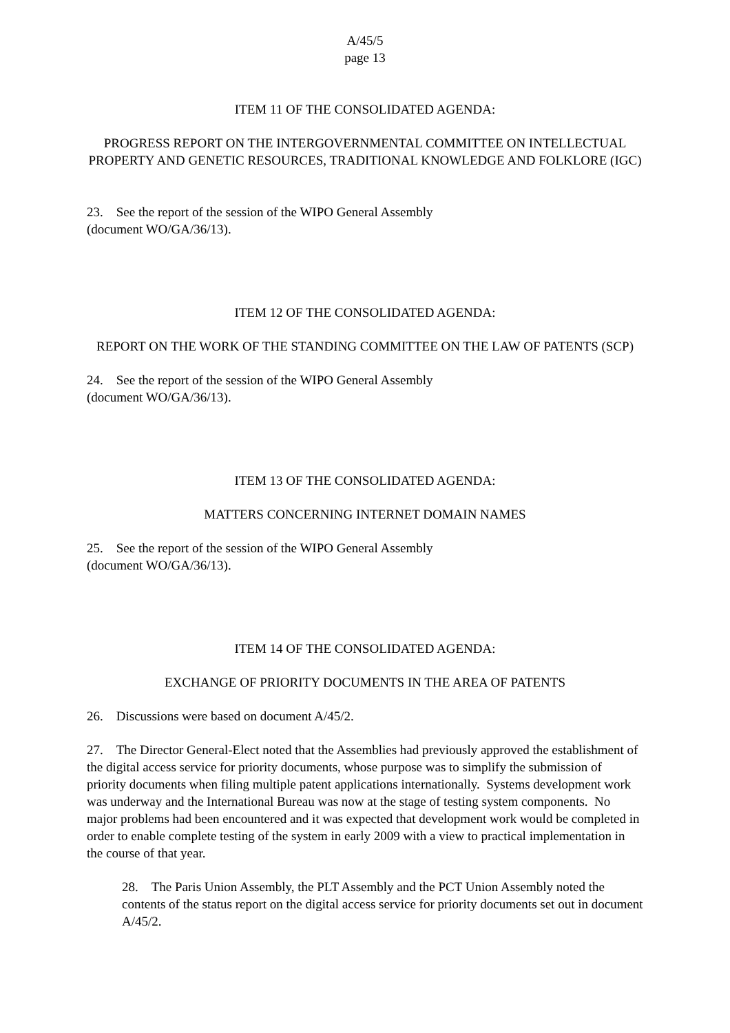A/45/5
page 13
ITEM 11 OF THE CONSOLIDATED AGENDA:
PROGRESS REPORT ON THE INTERGOVERNMENTAL COMMITTEE ON INTELLECTUAL PROPERTY AND GENETIC RESOURCES, TRADITIONAL KNOWLEDGE AND FOLKLORE (IGC)
23. See the report of the session of the WIPO General Assembly
(document WO/GA/36/13).
ITEM 12 OF THE CONSOLIDATED AGENDA:
REPORT ON THE WORK OF THE STANDING COMMITTEE ON THE LAW OF PATENTS (SCP)
24. See the report of the session of the WIPO General Assembly
(document WO/GA/36/13).
ITEM 13 OF THE CONSOLIDATED AGENDA:
MATTERS CONCERNING INTERNET DOMAIN NAMES
25. See the report of the session of the WIPO General Assembly
(document WO/GA/36/13).
ITEM 14 OF THE CONSOLIDATED AGENDA:
EXCHANGE OF PRIORITY DOCUMENTS IN THE AREA OF PATENTS
26. Discussions were based on document A/45/2.
27. The Director General-Elect noted that the Assemblies had previously approved the establishment of the digital access service for priority documents, whose purpose was to simplify the submission of priority documents when filing multiple patent applications internationally. Systems development work was underway and the International Bureau was now at the stage of testing system components. No major problems had been encountered and it was expected that development work would be completed in order to enable complete testing of the system in early 2009 with a view to practical implementation in the course of that year.
28. The Paris Union Assembly, the PLT Assembly and the PCT Union Assembly noted the contents of the status report on the digital access service for priority documents set out in document A/45/2.